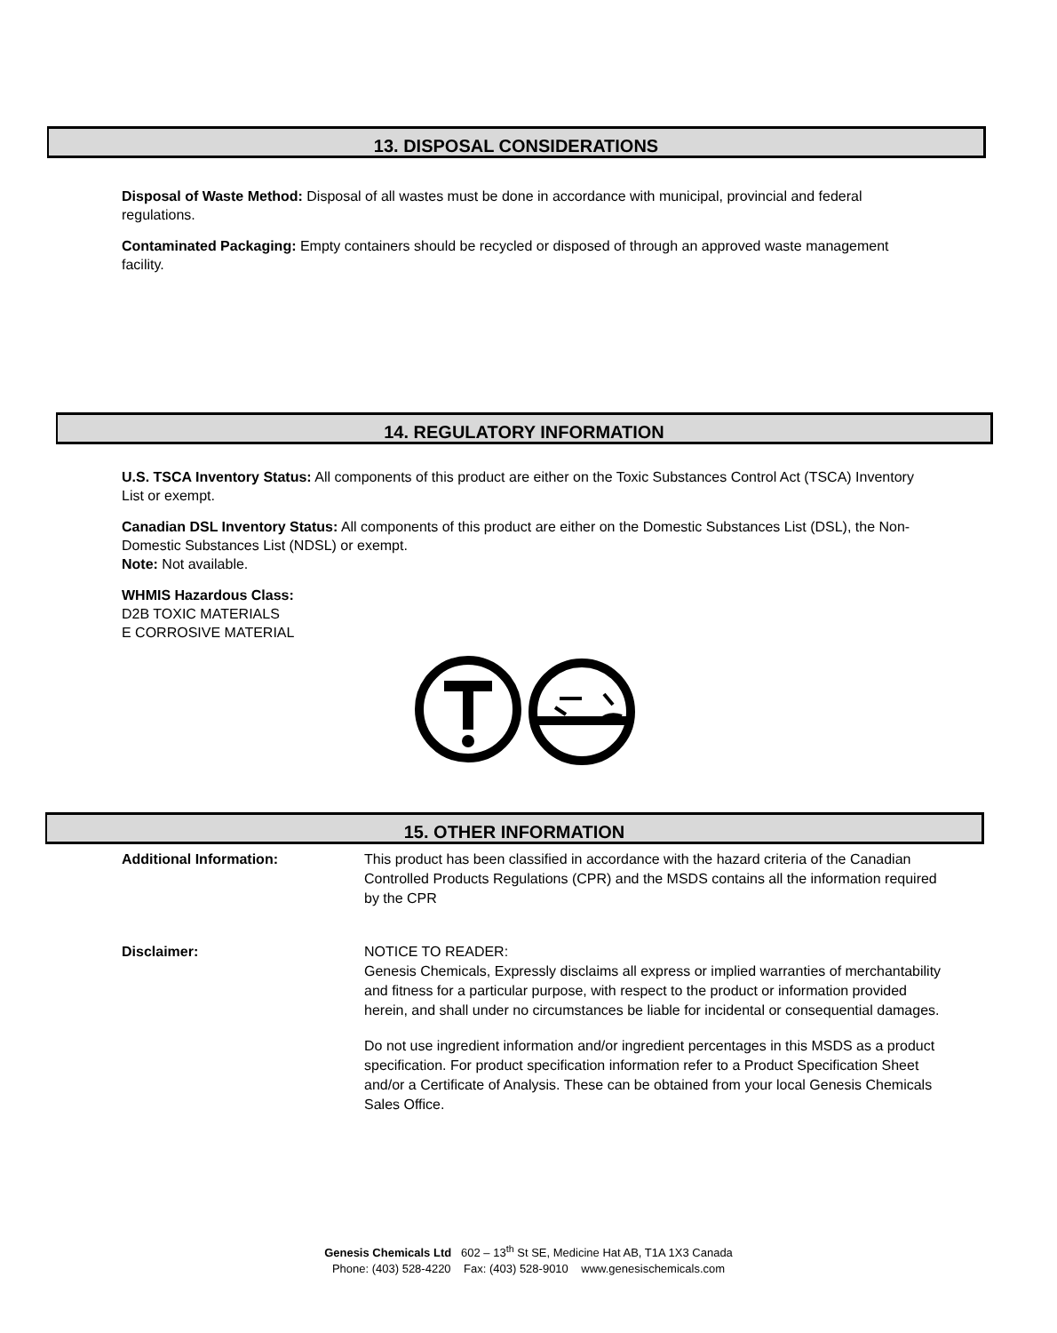13. DISPOSAL CONSIDERATIONS
Disposal of Waste Method: Disposal of all wastes must be done in accordance with municipal, provincial and federal regulations.
Contaminated Packaging: Empty containers should be recycled or disposed of through an approved waste management facility.
14. REGULATORY INFORMATION
U.S. TSCA Inventory Status: All components of this product are either on the Toxic Substances Control Act (TSCA) Inventory List or exempt.
Canadian DSL Inventory Status: All components of this product are either on the Domestic Substances List (DSL), the Non-Domestic Substances List (NDSL) or exempt.
Note: Not available.
WHMIS Hazardous Class:
D2B TOXIC MATERIALS
E CORROSIVE MATERIAL
15. OTHER INFORMATION
Additional Information:
This product has been classified in accordance with the hazard criteria of the Canadian Controlled Products Regulations (CPR) and the MSDS contains all the information required by the CPR
Disclaimer:
NOTICE TO READER:
Genesis Chemicals, Expressly disclaims all express or implied warranties of merchantability and fitness for a particular purpose, with respect to the product or information provided herein, and shall under no circumstances be liable for incidental or consequential damages.
Do not use ingredient information and/or ingredient percentages in this MSDS as a product specification. For product specification information refer to a Product Specification Sheet and/or a Certificate of Analysis. These can be obtained from your local Genesis Chemicals Sales Office.
Genesis Chemicals Ltd 602 – 13<sup>th</sup> St SE, Medicine Hat AB, T1A 1X3 Canada
Phone: (403) 528-4220 Fax: (403) 528-9010 www.genesischemicals.com